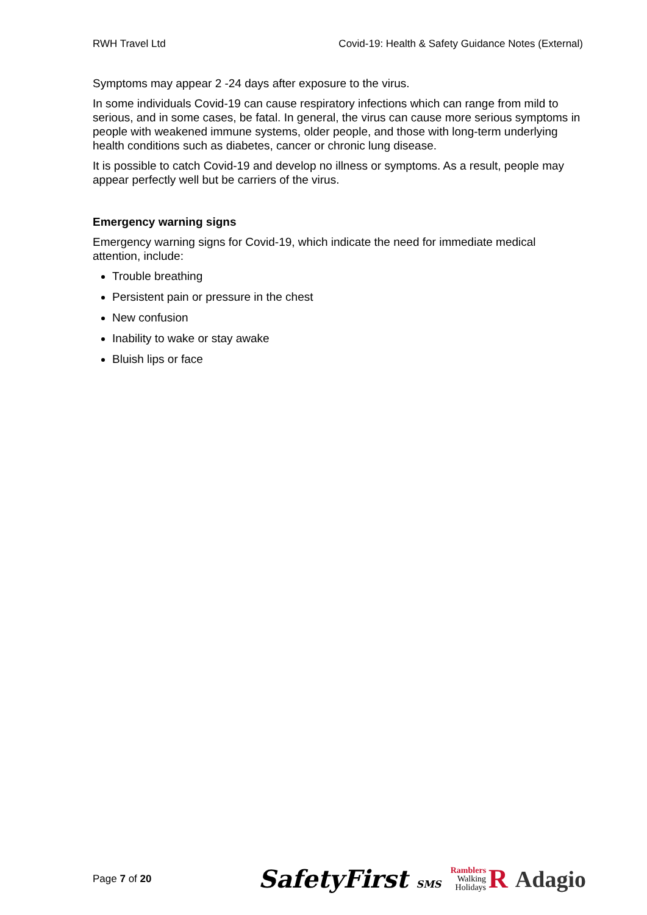RWH Travel Ltd Covid-19: Health & Safety Guidance Notes (External)
Symptoms may appear 2 -24 days after exposure to the virus.
In some individuals Covid-19 can cause respiratory infections which can range from mild to serious, and in some cases, be fatal. In general, the virus can cause more serious symptoms in people with weakened immune systems, older people, and those with long-term underlying health conditions such as diabetes, cancer or chronic lung disease.
It is possible to catch Covid-19 and develop no illness or symptoms. As a result, people may appear perfectly well but be carriers of the virus.
Emergency warning signs
Emergency warning signs for Covid-19, which indicate the need for immediate medical attention, include:
Trouble breathing
Persistent pain or pressure in the chest
New confusion
Inability to wake or stay awake
Bluish lips or face
Page 7 of 20 SafetyFirst SMS Ramblers
Walking
Holidays R Adagio